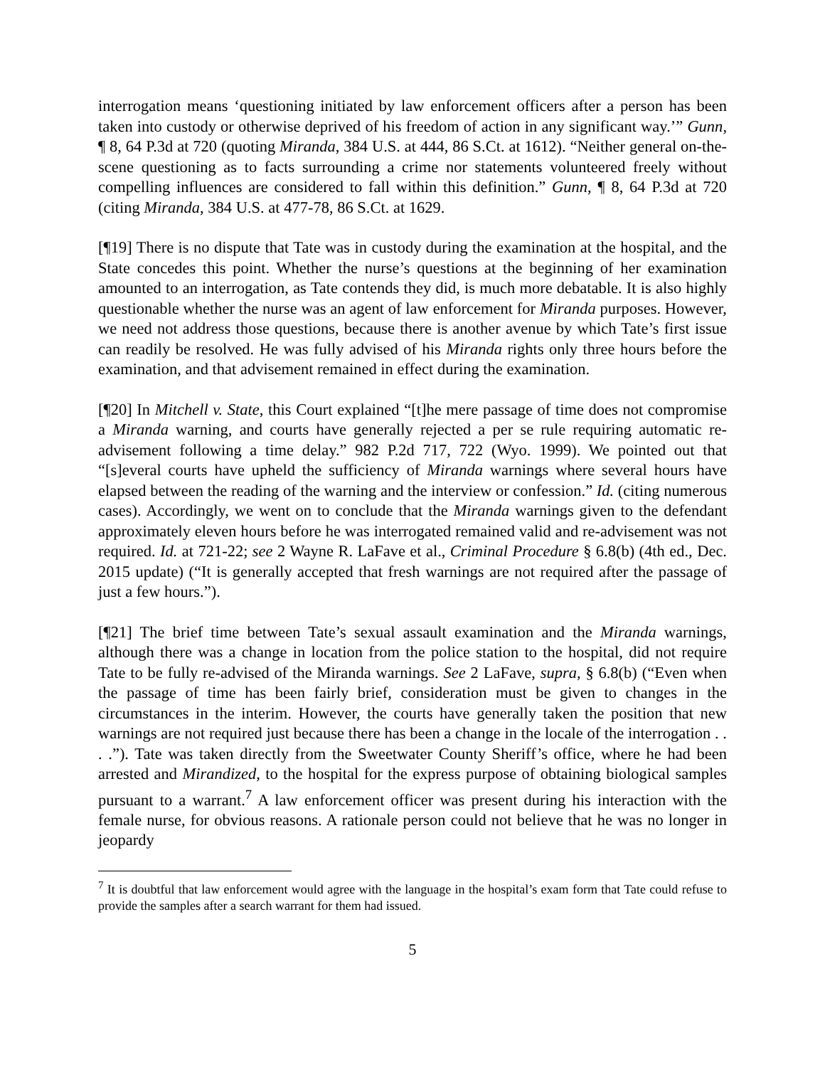interrogation means ‘questioning initiated by law enforcement officers after a person has been taken into custody or otherwise deprived of his freedom of action in any significant way.’” Gunn, ¶ 8, 64 P.3d at 720 (quoting Miranda, 384 U.S. at 444, 86 S.Ct. at 1612). “Neither general on-the-scene questioning as to facts surrounding a crime nor statements volunteered freely without compelling influences are considered to fall within this definition.” Gunn, ¶ 8, 64 P.3d at 720 (citing Miranda, 384 U.S. at 477-78, 86 S.Ct. at 1629.
[¶19] There is no dispute that Tate was in custody during the examination at the hospital, and the State concedes this point. Whether the nurse’s questions at the beginning of her examination amounted to an interrogation, as Tate contends they did, is much more debatable. It is also highly questionable whether the nurse was an agent of law enforcement for Miranda purposes. However, we need not address those questions, because there is another avenue by which Tate’s first issue can readily be resolved. He was fully advised of his Miranda rights only three hours before the examination, and that advisement remained in effect during the examination.
[¶20] In Mitchell v. State, this Court explained “[t]he mere passage of time does not compromise a Miranda warning, and courts have generally rejected a per se rule requiring automatic re-advisement following a time delay.” 982 P.2d 717, 722 (Wyo. 1999). We pointed out that “[s]everal courts have upheld the sufficiency of Miranda warnings where several hours have elapsed between the reading of the warning and the interview or confession.” Id. (citing numerous cases). Accordingly, we went on to conclude that the Miranda warnings given to the defendant approximately eleven hours before he was interrogated remained valid and re-advisement was not required. Id. at 721-22; see 2 Wayne R. LaFave et al., Criminal Procedure § 6.8(b) (4th ed., Dec. 2015 update) (“It is generally accepted that fresh warnings are not required after the passage of just a few hours.”).
[¶21] The brief time between Tate’s sexual assault examination and the Miranda warnings, although there was a change in location from the police station to the hospital, did not require Tate to be fully re-advised of the Miranda warnings. See 2 LaFave, supra, § 6.8(b) (“Even when the passage of time has been fairly brief, consideration must be given to changes in the circumstances in the interim. However, the courts have generally taken the position that new warnings are not required just because there has been a change in the locale of the interrogation . . . .”). Tate was taken directly from the Sweetwater County Sheriff’s office, where he had been arrested and Mirandized, to the hospital for the express purpose of obtaining biological samples pursuant to a warrant.<sup>7</sup> A law enforcement officer was present during his interaction with the female nurse, for obvious reasons. A rationale person could not believe that he was no longer in jeopardy
<sup>7</sup> It is doubtful that law enforcement would agree with the language in the hospital’s exam form that Tate could refuse to provide the samples after a search warrant for them had issued.
5